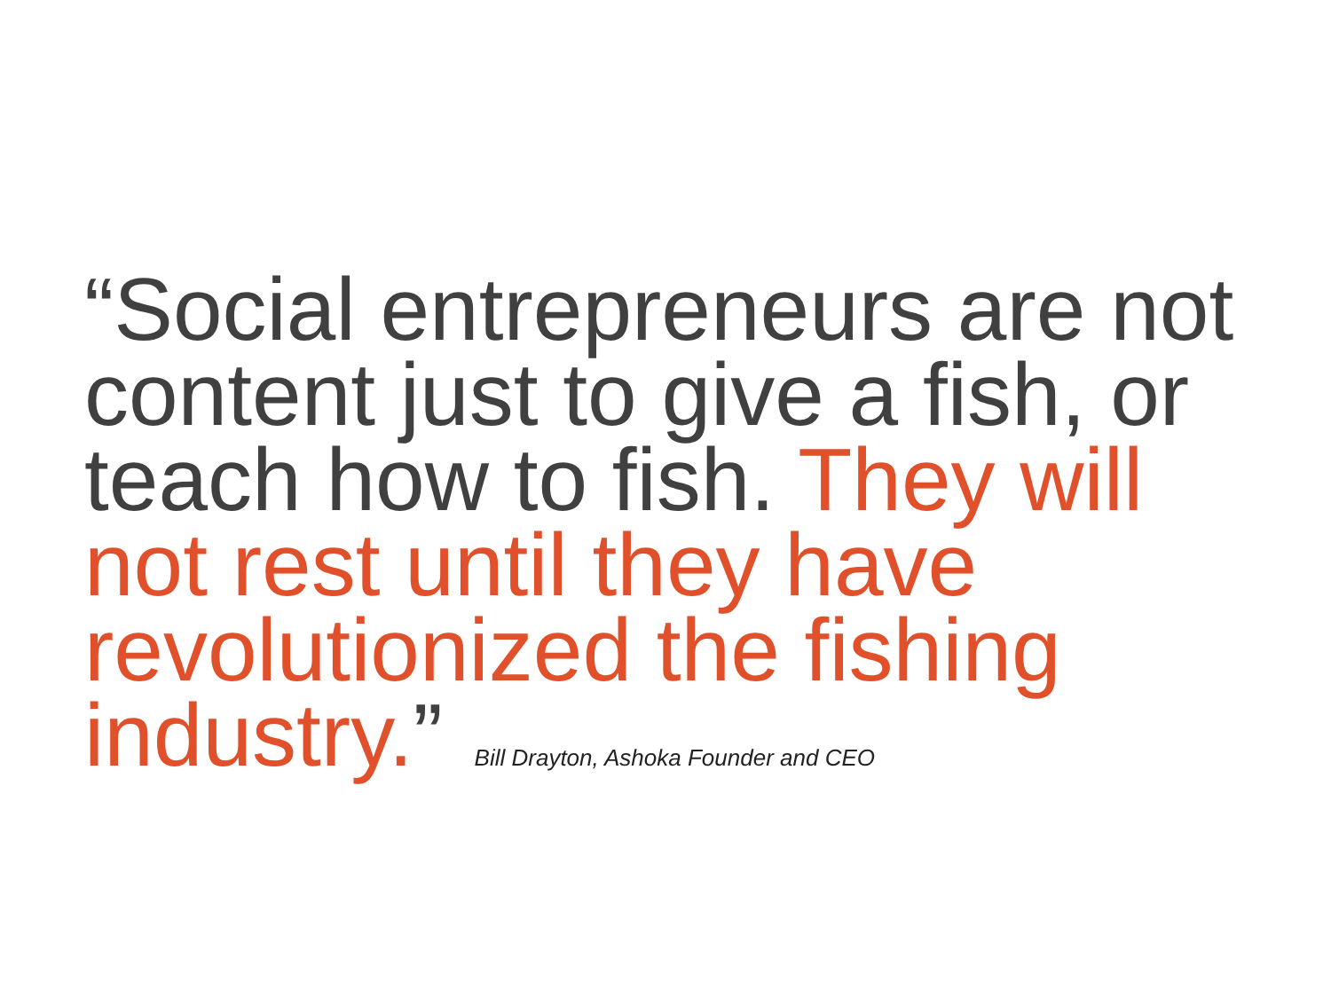“Social entrepreneurs are not content just to give a fish, or teach how to fish. They will not rest until they have revolutionized the fishing industry.” Bill Drayton, Ashoka Founder and CEO